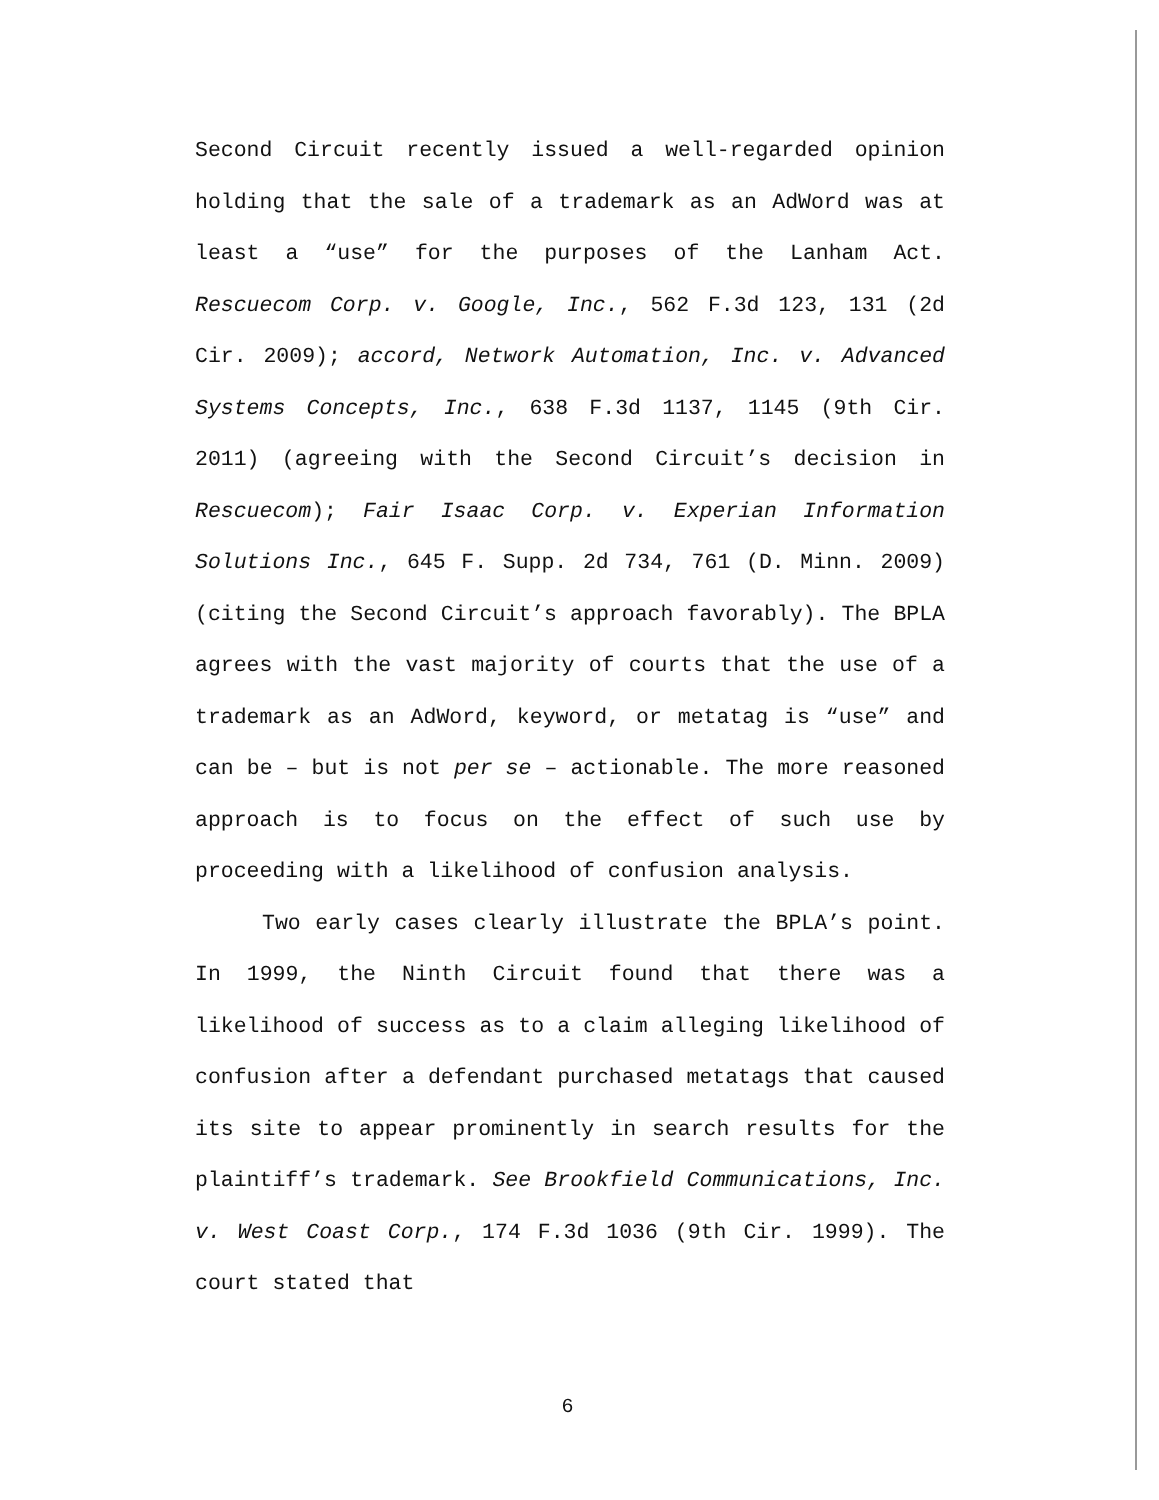Second Circuit recently issued a well-regarded opinion holding that the sale of a trademark as an AdWord was at least a “use” for the purposes of the Lanham Act. Rescuecom Corp. v. Google, Inc., 562 F.3d 123, 131 (2d Cir. 2009); accord, Network Automation, Inc. v. Advanced Systems Concepts, Inc., 638 F.3d 1137, 1145 (9th Cir. 2011) (agreeing with the Second Circuit’s decision in Rescuecom); Fair Isaac Corp. v. Experian Information Solutions Inc., 645 F. Supp. 2d 734, 761 (D. Minn. 2009) (citing the Second Circuit’s approach favorably). The BPLA agrees with the vast majority of courts that the use of a trademark as an AdWord, keyword, or metatag is “use” and can be – but is not per se – actionable. The more reasoned approach is to focus on the effect of such use by proceeding with a likelihood of confusion analysis.
Two early cases clearly illustrate the BPLA’s point. In 1999, the Ninth Circuit found that there was a likelihood of success as to a claim alleging likelihood of confusion after a defendant purchased metatags that caused its site to appear prominently in search results for the plaintiff’s trademark. See Brookfield Communications, Inc. v. West Coast Corp., 174 F.3d 1036 (9th Cir. 1999). The court stated that
6